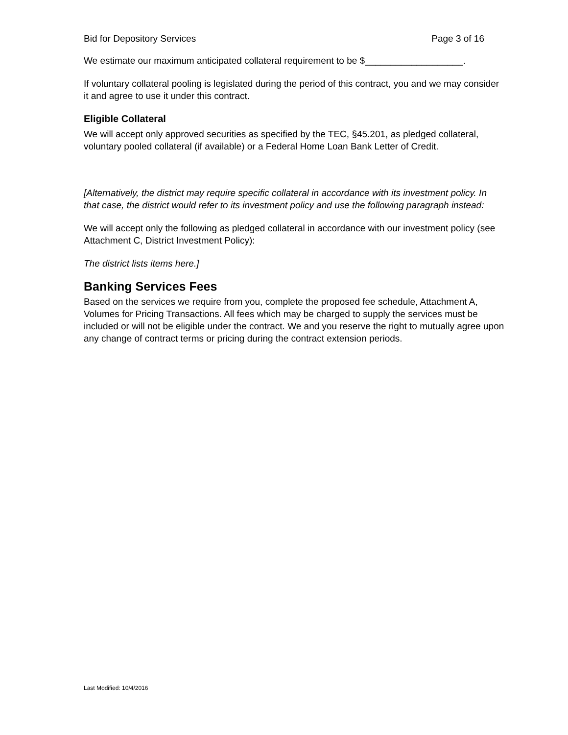Bid for Depository Services Page 3 of 16
We estimate our maximum anticipated collateral requirement to be $___________________.
If voluntary collateral pooling is legislated during the period of this contract, you and we may consider it and agree to use it under this contract.
Eligible Collateral
We will accept only approved securities as specified by the TEC, §45.201, as pledged collateral, voluntary pooled collateral (if available) or a Federal Home Loan Bank Letter of Credit.
[Alternatively, the district may require specific collateral in accordance with its investment policy. In that case, the district would refer to its investment policy and use the following paragraph instead:
We will accept only the following as pledged collateral in accordance with our investment policy (see Attachment C, District Investment Policy):
The district lists items here.]
Banking Services Fees
Based on the services we require from you, complete the proposed fee schedule, Attachment A, Volumes for Pricing Transactions. All fees which may be charged to supply the services must be included or will not be eligible under the contract. We and you reserve the right to mutually agree upon any change of contract terms or pricing during the contract extension periods.
Last Modified: 10/4/2016